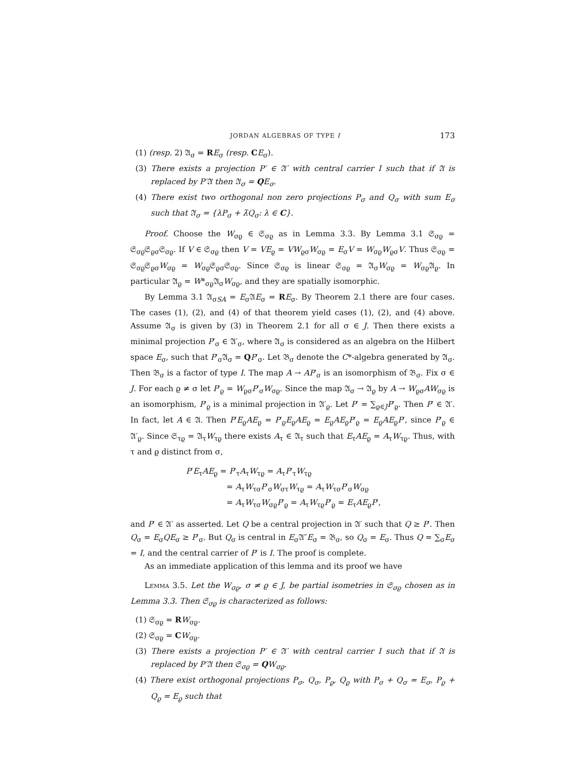JORDAN ALGEBRAS OF TYPE I 173
(1) (resp. 2) 𝔄<sub>σ</sub> = RE<sub>σ</sub> (resp. CE<sub>σ</sub>).
(3) There exists a projection P′ ∈ 𝔄′ with central carrier I such that if 𝔄 is replaced by P′𝔄 then 𝔄<sub>σ</sub> = QE<sub>σ</sub>.
(4) There exist two orthogonal non zero projections P<sub>σ</sub> and Q<sub>σ</sub> with sum E<sub>σ</sub> such that 𝔄<sub>σ</sub> = {λP<sub>σ</sub> + λ̄Q<sub>σ</sub>: λ ∈ C}.
Proof. Choose the W<sub>σϱ</sub> ∈ 𝔖<sub>σϱ</sub> as in Lemma 3.3. By Lemma 3.1 𝔖<sub>σϱ</sub> = 𝔖<sub>σϱ</sub>𝔖<sub>ϱσ</sub>𝔖<sub>σϱ</sub>. If V ∈ 𝔖<sub>σϱ</sub> then V = VE<sub>ϱ</sub> = VW<sub>ϱσ</sub>W<sub>σϱ</sub> = E<sub>σ</sub>V = W<sub>σϱ</sub>W<sub>ϱσ</sub>V. Thus 𝔖<sub>σϱ</sub> = 𝔖<sub>σϱ</sub>𝔖<sub>ϱσ</sub>W<sub>σϱ</sub> = W<sub>σϱ</sub>𝔖<sub>ϱσ</sub>𝔖<sub>σϱ</sub>. Since 𝔖<sub>σϱ</sub> is linear 𝔖<sub>σϱ</sub> = 𝔄<sub>σ</sub>W<sub>σϱ</sub> = W<sub>σϱ</sub>𝔄<sub>ϱ</sub>. In particular 𝔄<sub>ϱ</sub> = W*<sub>σϱ</sub>𝔄<sub>σ</sub>W<sub>σϱ</sub>, and they are spatially isomorphic.
By Lemma 3.1 𝔄<sub>σSA</sub> = E<sub>σ</sub>𝔄E<sub>σ</sub> = RE<sub>σ</sub>. By Theorem 2.1 there are four cases. The cases (1), (2), and (4) of that theorem yield cases (1), (2), and (4) above. Assume 𝔄<sub>σ</sub> is given by (3) in Theorem 2.1 for all σ ∈ J. Then there exists a minimal projection P′<sub>σ</sub> ∈ 𝔄′<sub>σ</sub>, where 𝔄<sub>σ</sub> is considered as an algebra on the Hilbert space E<sub>σ</sub>, such that P′<sub>σ</sub>𝔄<sub>σ</sub> = QP′<sub>σ</sub>. Let 𝔅<sub>σ</sub> denote the C*-algebra generated by 𝔄<sub>σ</sub>. Then 𝔅<sub>σ</sub> is a factor of type I. The map A → AP′<sub>σ</sub> is an isomorphism of 𝔅<sub>σ</sub>. Fix σ ∈ J. For each ϱ ≠ σ let P′<sub>ϱ</sub> = W<sub>ϱσ</sub>P′<sub>σ</sub>W<sub>σϱ</sub>. Since the map 𝔄<sub>σ</sub> → 𝔄<sub>ϱ</sub> by A → W<sub>ϱσ</sub>AW<sub>σϱ</sub> is an isomorphism, P′<sub>ϱ</sub> is a minimal projection in 𝔄′<sub>ϱ</sub>. Let P′ = ∑<sub>ϱ∈J</sub>P′<sub>ϱ</sub>. Then P′ ∈ 𝔄′. In fact, let A ∈ 𝔄. Then P′E<sub>ϱ</sub>AE<sub>ϱ</sub> = P′<sub>ϱ</sub>E<sub>ϱ</sub>AE<sub>ϱ</sub> = E<sub>ϱ</sub>AE<sub>ϱ</sub>P′<sub>ϱ</sub> = E<sub>ϱ</sub>AE<sub>ϱ</sub>P′, since P′<sub>ϱ</sub> ∈ 𝔄′<sub>ϱ</sub>. Since 𝔖<sub>τϱ</sub> = 𝔄<sub>τ</sub>W<sub>τϱ</sub> there exists A<sub>τ</sub> ∈ 𝔄<sub>τ</sub> such that E<sub>τ</sub>AE<sub>ϱ</sub> = A<sub>τ</sub>W<sub>τϱ</sub>. Thus, with τ and ϱ distinct from σ,
P′E<sub>τ</sub>AE<sub>ϱ</sub> = P′<sub>τ</sub>A<sub>τ</sub>W<sub>τϱ</sub> = A<sub>τ</sub>P′<sub>τ</sub>W<sub>τϱ</sub>
= A<sub>τ</sub>W<sub>τσ</sub>P′<sub>σ</sub>W<sub>στ</sub>W<sub>τϱ</sub> = A<sub>τ</sub>W<sub>τσ</sub>P′<sub>σ</sub>W<sub>σϱ</sub>
= A<sub>τ</sub>W<sub>τσ</sub>W<sub>σϱ</sub>P′<sub>ϱ</sub> = A<sub>τ</sub>W<sub>τϱ</sub>P′<sub>ϱ</sub> = E<sub>τ</sub>AE<sub>ϱ</sub>P′,
and P′ ∈ 𝔄′ as asserted. Let Q be a central projection in 𝔄′ such that Q ≥ P′. Then Q<sub>σ</sub> = E<sub>σ</sub>QE<sub>σ</sub> ≥ P′<sub>σ</sub>. But Q<sub>σ</sub> is central in E<sub>σ</sub>𝔄″E<sub>σ</sub> = 𝔅<sub>σ</sub>, so Q<sub>σ</sub> = E<sub>σ</sub>. Thus Q = ∑<sub>σ</sub>E<sub>σ</sub> = I, and the central carrier of P′ is I. The proof is complete.
As an immediate application of this lemma and its proof we have
Lemma 3.5. Let the W<sub>σϱ</sub>, σ ≠ ϱ ∈ J, be partial isometries in 𝔖<sub>σϱ</sub> chosen as in Lemma 3.3. Then 𝔖<sub>σϱ</sub> is characterized as follows:
(1) 𝔖<sub>σϱ</sub> = RW<sub>σϱ</sub>.
(2) 𝔖<sub>σϱ</sub> = CW<sub>σϱ</sub>.
(3) There exists a projection P′ ∈ 𝔄′ with central carrier I such that if 𝔄 is replaced by P′𝔄 then 𝔖<sub>σϱ</sub> = QW<sub>σϱ</sub>.
(4) There exist orthogonal projections P<sub>σ</sub>, Q<sub>σ</sub>, P<sub>ϱ</sub>, Q<sub>ϱ</sub> with P<sub>σ</sub> + Q<sub>σ</sub> = E<sub>σ</sub>, P<sub>ϱ</sub> + Q<sub>ϱ</sub> = E<sub>ϱ</sub> such that